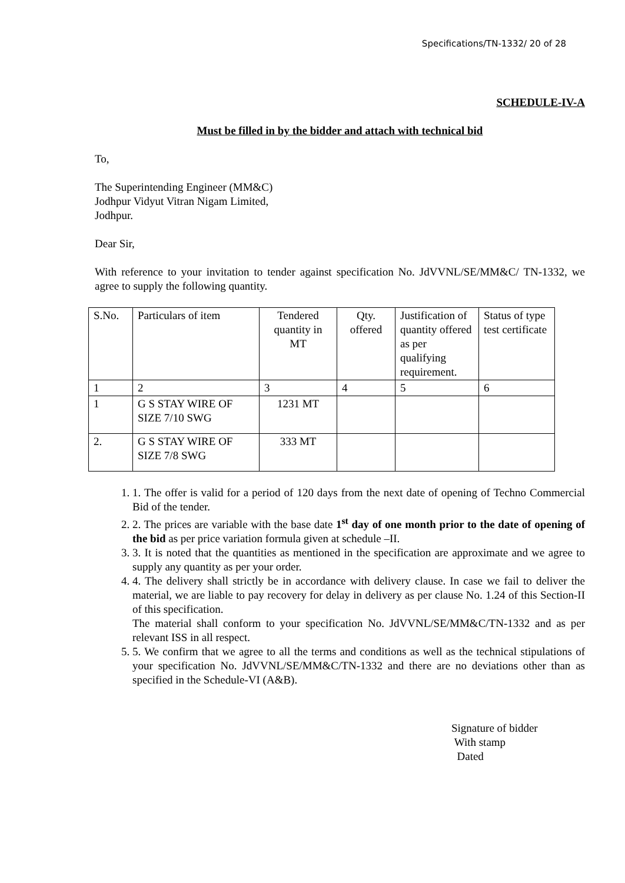Specifications/TN-1332/ 20 of 28
SCHEDULE-IV-A
Must be filled in by the bidder and attach with technical bid
To,
The Superintending Engineer (MM&C)
Jodhpur Vidyut Vitran Nigam Limited,
Jodhpur.
Dear Sir,
With reference to your invitation to tender against specification No. JdVVNL/SE/MM&C/ TN-1332, we agree to supply the following quantity.
| S.No. | Particulars of item | Tendered quantity in MT | Qty. offered | Justification of quantity offered as per qualifying requirement. | Status of type test certificate |
| 1 | 2 | 3 | 4 | 5 | 6 |
| 1 | G S STAY WIRE OF SIZE 7/10 SWG | 1231 MT | | | |
| 2. | G S STAY WIRE OF SIZE 7/8 SWG | 333 MT | | | |
1. 1. The offer is valid for a period of 120 days from the next date of opening of Techno Commercial Bid of the tender.
2. 2. The prices are variable with the base date 1<sup>st</sup> day of one month prior to the date of opening of the bid as per price variation formula given at schedule –II.
3. 3. It is noted that the quantities as mentioned in the specification are approximate and we agree to supply any quantity as per your order.
4. 4. The delivery shall strictly be in accordance with delivery clause. In case we fail to deliver the material, we are liable to pay recovery for delay in delivery as per clause No. 1.24 of this Section-II of this specification.
The material shall conform to your specification No. JdVVNL/SE/MM&C/TN-1332 and as per relevant ISS in all respect.
5. 5. We confirm that we agree to all the terms and conditions as well as the technical stipulations of your specification No. JdVVNL/SE/MM&C/TN-1332 and there are no deviations other than as specified in the Schedule-VI (A&B).
Signature of bidder
With stamp
Dated